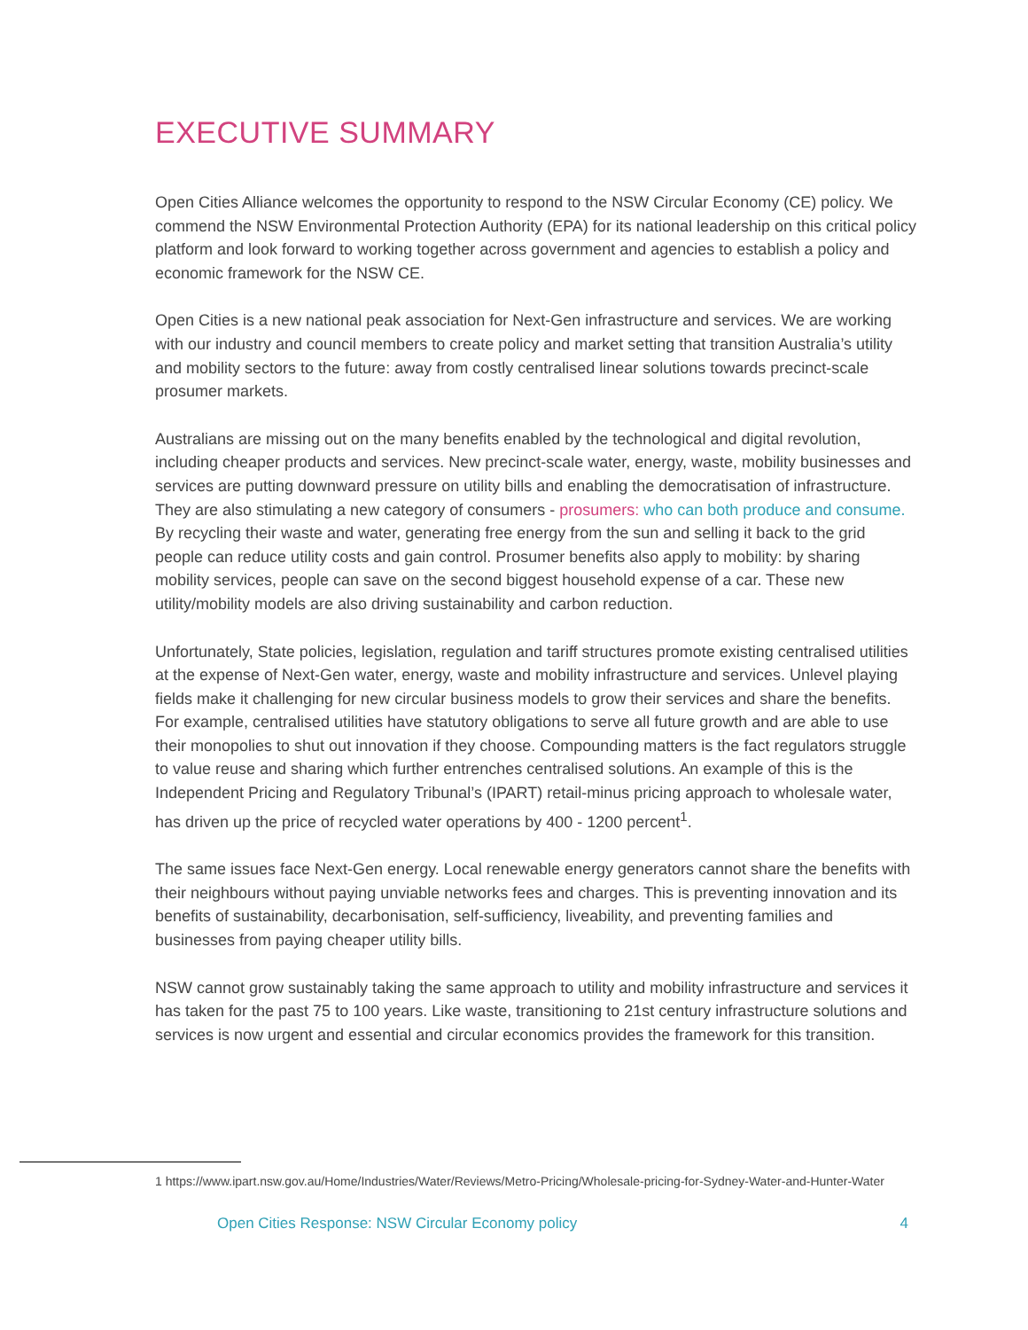EXECUTIVE SUMMARY
Open Cities Alliance welcomes the opportunity to respond to the NSW Circular Economy (CE) policy. We commend the NSW Environmental Protection Authority (EPA) for its national leadership on this critical policy platform and look forward to working together across government and agencies to establish a policy and economic framework for the NSW CE.
Open Cities is a new national peak association for Next-Gen infrastructure and services. We are working with our industry and council members to create policy and market setting that transition Australia’s utility and mobility sectors to the future: away from costly centralised linear solutions towards precinct-scale prosumer markets.
Australians are missing out on the many benefits enabled by the technological and digital revolution, including cheaper products and services. New precinct-scale water, energy, waste, mobility businesses and services are putting downward pressure on utility bills and enabling the democratisation of infrastructure. They are also stimulating a new category of consumers - prosumers: who can both produce and consume. By recycling their waste and water, generating free energy from the sun and selling it back to the grid people can reduce utility costs and gain control. Prosumer benefits also apply to mobility: by sharing mobility services, people can save on the second biggest household expense of a car. These new utility/mobility models are also driving sustainability and carbon reduction.
Unfortunately, State policies, legislation, regulation and tariff structures promote existing centralised utilities at the expense of Next-Gen water, energy, waste and mobility infrastructure and services. Unlevel playing fields make it challenging for new circular business models to grow their services and share the benefits. For example, centralised utilities have statutory obligations to serve all future growth and are able to use their monopolies to shut out innovation if they choose. Compounding matters is the fact regulators struggle to value reuse and sharing which further entrenches centralised solutions. An example of this is the Independent Pricing and Regulatory Tribunal’s (IPART) retail-minus pricing approach to wholesale water, has driven up the price of recycled water operations by 400 - 1200 percent<sup>1</sup>.
The same issues face Next-Gen energy. Local renewable energy generators cannot share the benefits with their neighbours without paying unviable networks fees and charges. This is preventing innovation and its benefits of sustainability, decarbonisation, self-sufficiency, liveability, and preventing families and businesses from paying cheaper utility bills.
NSW cannot grow sustainably taking the same approach to utility and mobility infrastructure and services it has taken for the past 75 to 100 years. Like waste, transitioning to 21st century infrastructure solutions and services is now urgent and essential and circular economics provides the framework for this transition.
1 https://www.ipart.nsw.gov.au/Home/Industries/Water/Reviews/Metro-Pricing/Wholesale-pricing-for-Sydney-Water-and-Hunter-Water
Open Cities Response: NSW Circular Economy policy 4